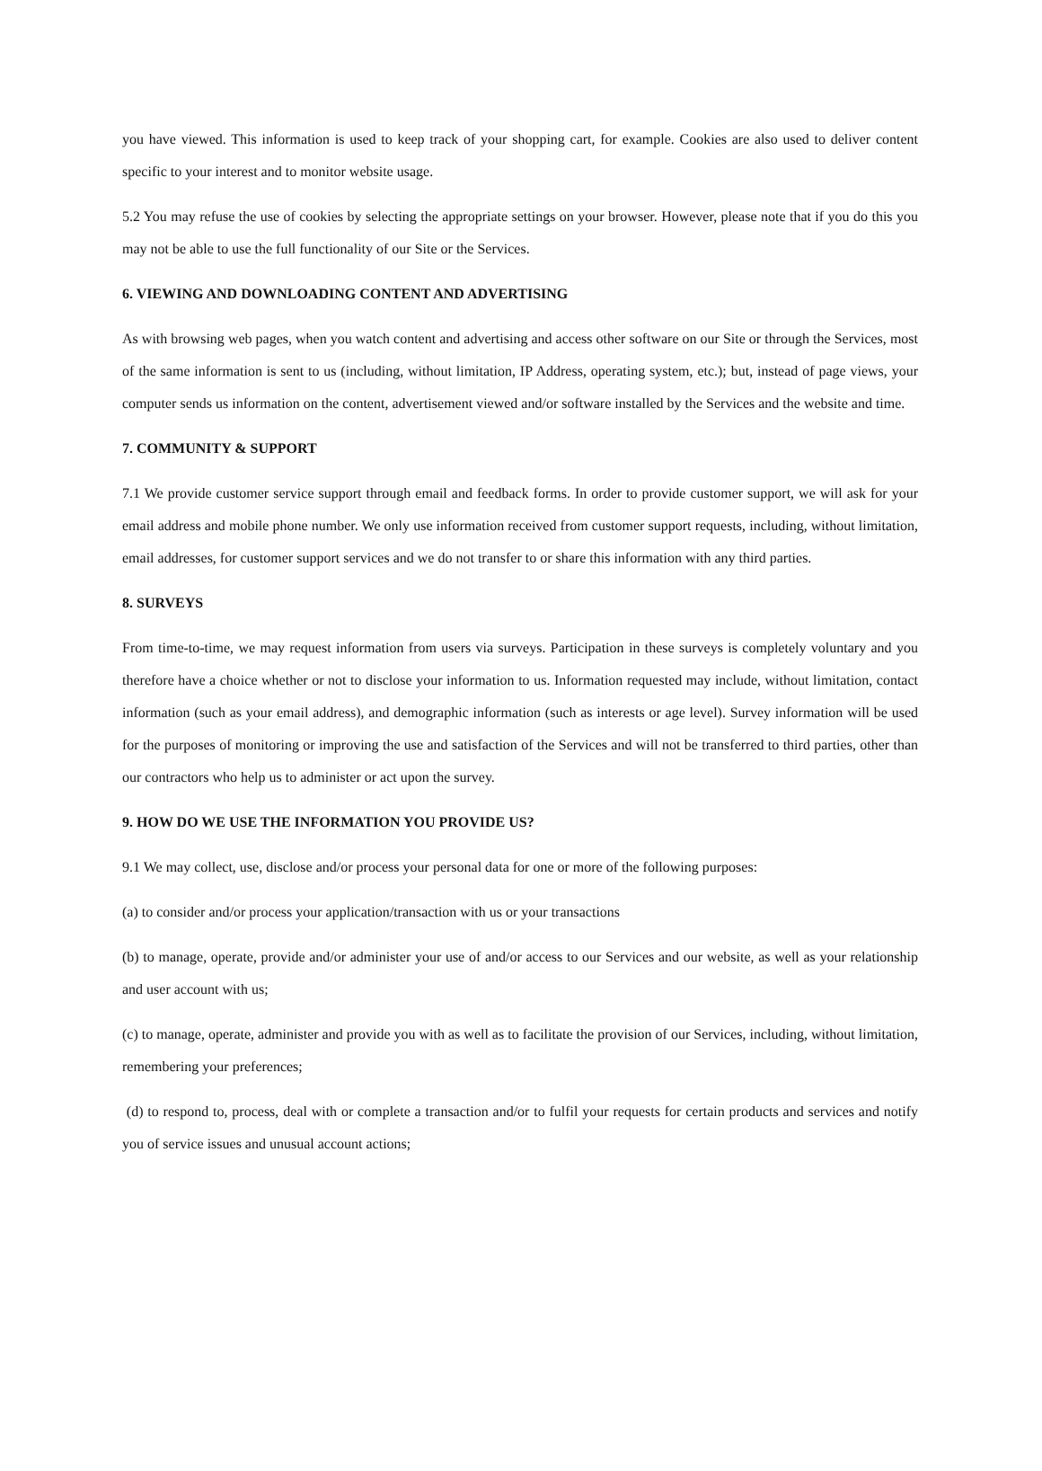you have viewed. This information is used to keep track of your shopping cart, for example. Cookies are also used to deliver content specific to your interest and to monitor website usage.
5.2 You may refuse the use of cookies by selecting the appropriate settings on your browser. However, please note that if you do this you may not be able to use the full functionality of our Site or the Services.
6. VIEWING AND DOWNLOADING CONTENT AND ADVERTISING
As with browsing web pages, when you watch content and advertising and access other software on our Site or through the Services, most of the same information is sent to us (including, without limitation, IP Address, operating system, etc.); but, instead of page views, your computer sends us information on the content, advertisement viewed and/or software installed by the Services and the website and time.
7. COMMUNITY & SUPPORT
7.1 We provide customer service support through email and feedback forms. In order to provide customer support, we will ask for your email address and mobile phone number. We only use information received from customer support requests, including, without limitation, email addresses, for customer support services and we do not transfer to or share this information with any third parties.
8. SURVEYS
From time-to-time, we may request information from users via surveys. Participation in these surveys is completely voluntary and you therefore have a choice whether or not to disclose your information to us. Information requested may include, without limitation, contact information (such as your email address), and demographic information (such as interests or age level). Survey information will be used for the purposes of monitoring or improving the use and satisfaction of the Services and will not be transferred to third parties, other than our contractors who help us to administer or act upon the survey.
9. HOW DO WE USE THE INFORMATION YOU PROVIDE US?
9.1 We may collect, use, disclose and/or process your personal data for one or more of the following purposes:
(a) to consider and/or process your application/transaction with us or your transactions
(b) to manage, operate, provide and/or administer your use of and/or access to our Services and our website, as well as your relationship and user account with us;
(c) to manage, operate, administer and provide you with as well as to facilitate the provision of our Services, including, without limitation, remembering your preferences;
(d) to respond to, process, deal with or complete a transaction and/or to fulfil your requests for certain products and services and notify you of service issues and unusual account actions;